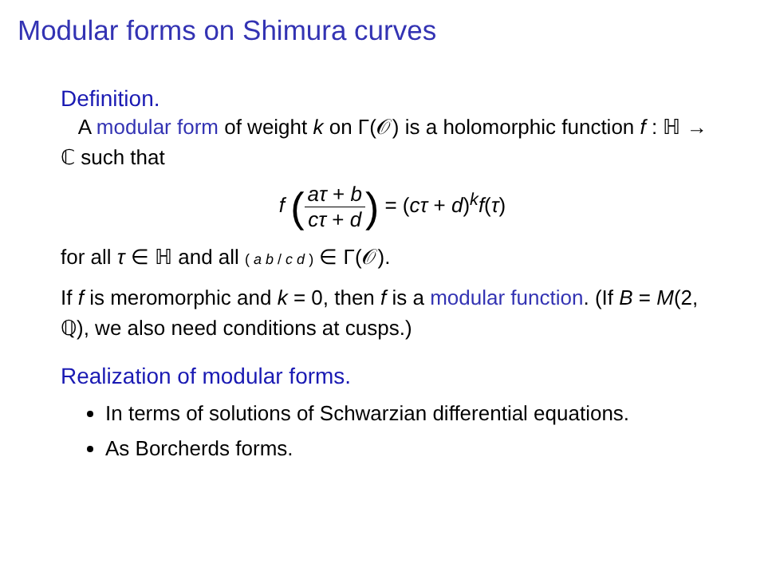Modular forms on Shimura curves
Definition.
A modular form of weight k on Γ(𝒪) is a holomorphic function f : ℍ → ℂ such that
f (aτ + b cτ + d) = (cτ + d)<sup>k</sup>f(τ)
for all τ ∈ ℍ and all ( a b / c d ) ∈ Γ(𝒪).
If f is meromorphic and k = 0, then f is a modular function. (If B = M(2, ℚ), we also need conditions at cusps.)
Realization of modular forms.
In terms of solutions of Schwarzian differential equations.
As Borcherds forms.